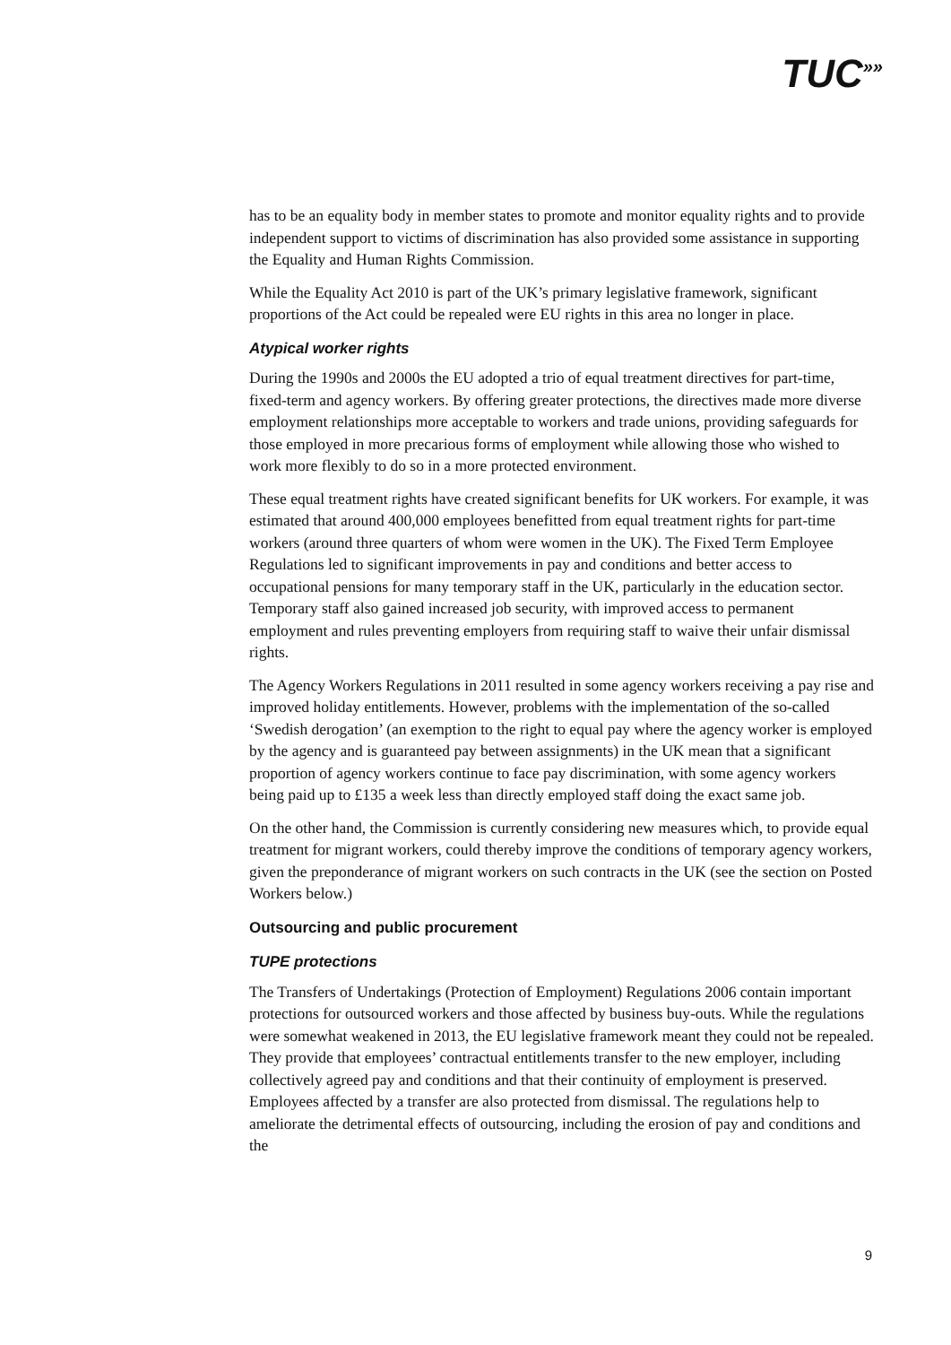TUC<sup>»»</sup>
has to be an equality body in member states to promote and monitor equality rights and to provide independent support to victims of discrimination has also provided some assistance in supporting the Equality and Human Rights Commission.
While the Equality Act 2010 is part of the UK’s primary legislative framework, significant proportions of the Act could be repealed were EU rights in this area no longer in place.
Atypical worker rights
During the 1990s and 2000s the EU adopted a trio of equal treatment directives for part-time, fixed-term and agency workers. By offering greater protections, the directives made more diverse employment relationships more acceptable to workers and trade unions, providing safeguards for those employed in more precarious forms of employment while allowing those who wished to work more flexibly to do so in a more protected environment.
These equal treatment rights have created significant benefits for UK workers. For example, it was estimated that around 400,000 employees benefitted from equal treatment rights for part-time workers (around three quarters of whom were women in the UK). The Fixed Term Employee Regulations led to significant improvements in pay and conditions and better access to occupational pensions for many temporary staff in the UK, particularly in the education sector. Temporary staff also gained increased job security, with improved access to permanent employment and rules preventing employers from requiring staff to waive their unfair dismissal rights.
The Agency Workers Regulations in 2011 resulted in some agency workers receiving a pay rise and improved holiday entitlements. However, problems with the implementation of the so-called ‘Swedish derogation’ (an exemption to the right to equal pay where the agency worker is employed by the agency and is guaranteed pay between assignments) in the UK mean that a significant proportion of agency workers continue to face pay discrimination, with some agency workers being paid up to £135 a week less than directly employed staff doing the exact same job.
On the other hand, the Commission is currently considering new measures which, to provide equal treatment for migrant workers, could thereby improve the conditions of temporary agency workers, given the preponderance of migrant workers on such contracts in the UK (see the section on Posted Workers below.)
Outsourcing and public procurement
TUPE protections
The Transfers of Undertakings (Protection of Employment) Regulations 2006 contain important protections for outsourced workers and those affected by business buy-outs. While the regulations were somewhat weakened in 2013, the EU legislative framework meant they could not be repealed. They provide that employees’ contractual entitlements transfer to the new employer, including collectively agreed pay and conditions and that their continuity of employment is preserved. Employees affected by a transfer are also protected from dismissal. The regulations help to ameliorate the detrimental effects of outsourcing, including the erosion of pay and conditions and the
9